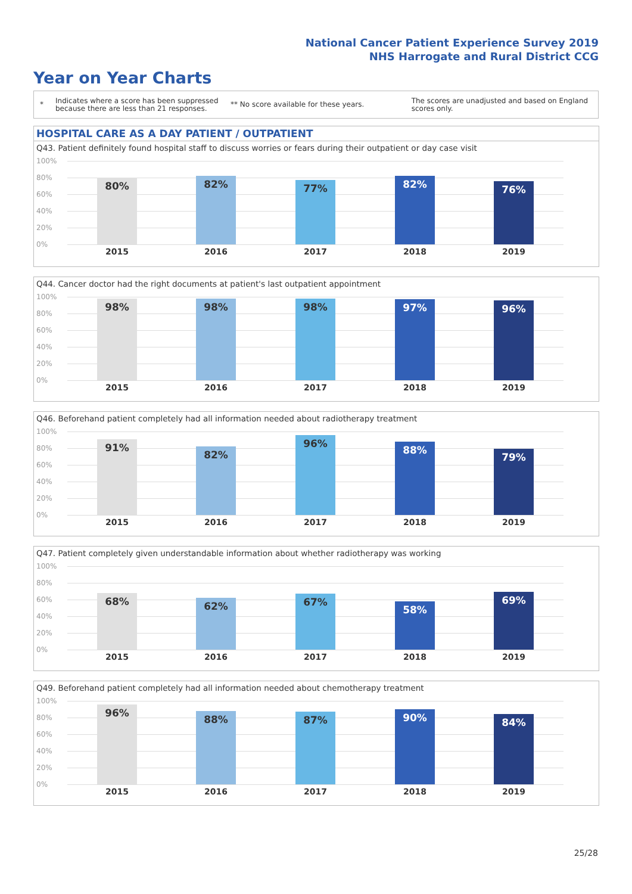National Cancer Patient Experience Survey 2019
NHS Harrogate and Rural District CCG
Year on Year Charts
*
Indicates where a score has been suppressed because there are less than 21 responses.
** No score available for these years.
The scores are unadjusted and based on England scores only.
HOSPITAL CARE AS A DAY PATIENT / OUTPATIENT
Q43. Patient definitely found hospital staff to discuss worries or fears during their outpatient or day case visit
100%
80%
60%
40%
20%
0%
80% 82% 77% 82% 76%
2015 2016 2017 2018 2019
Q44. Cancer doctor had the right documents at patient's last outpatient appointment
100%
80%
60%
40%
20%
0%
98% 98% 98% 97% 96%
2015 2016 2017 2018 2019
Q46. Beforehand patient completely had all information needed about radiotherapy treatment
100%
80%
60%
40%
20%
0%
91%
82%
96%
88%
79%
2015 2016 2017 2018 2019
Q47. Patient completely given understandable information about whether radiotherapy was working
100%
80%
60%
40%
20%
0%
68% 62% 67%
58%
69%
2015 2016 2017 2018 2019
Q49. Beforehand patient completely had all information needed about chemotherapy treatment
100%
80%
60%
40%
20%
0%
96%
88% 87% 90% 84%
2015 2016 2017 2018 2019
25/28